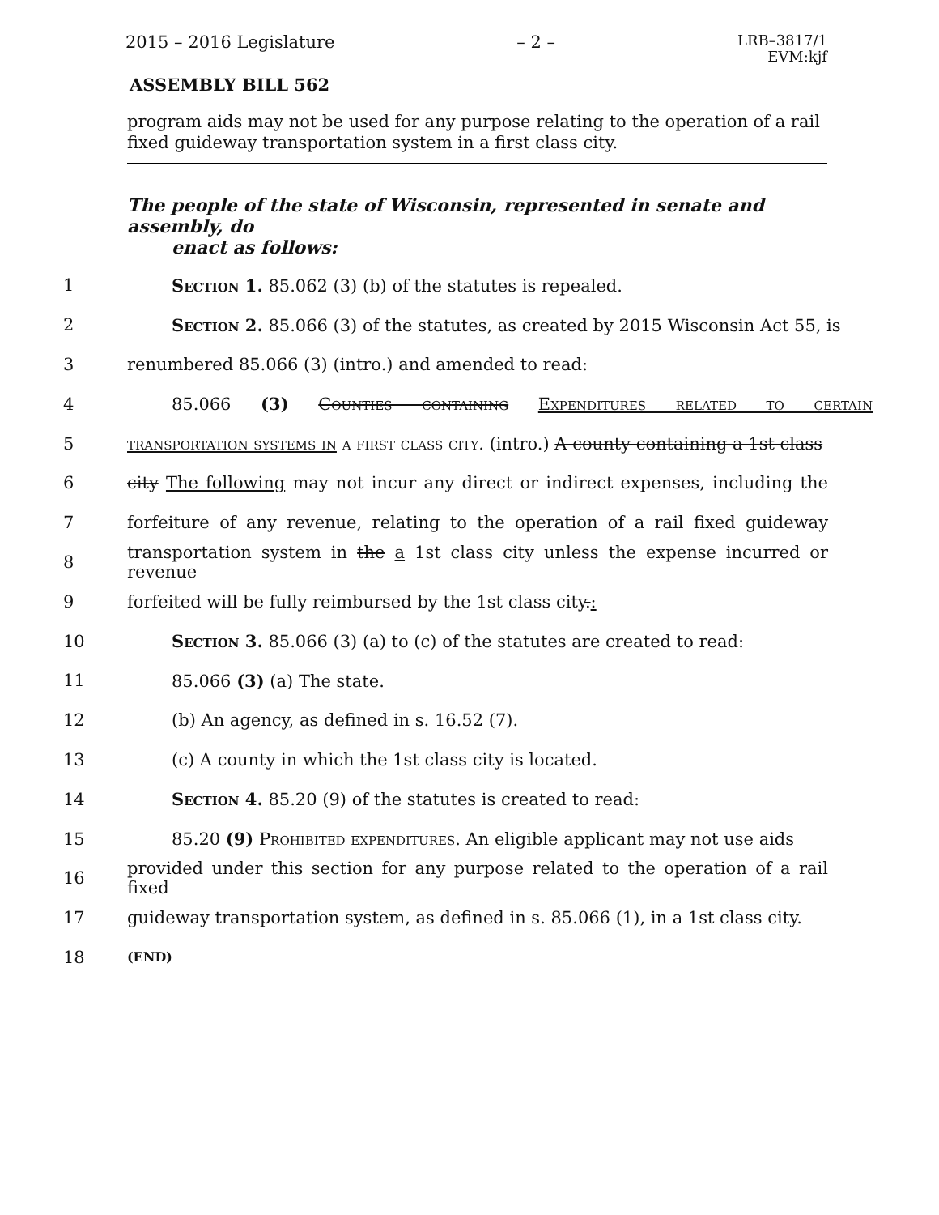2015 – 2016 Legislature – 2 – LRB–3817/1
EVM:kjf
ASSEMBLY BILL 562
program aids may not be used for any purpose relating to the operation of a rail fixed guideway transportation system in a first class city.
The people of the state of Wisconsin, represented in senate and assembly, do
enact as follows:
1 Section 1. 85.062 (3) (b) of the statutes is repealed.
2
Section 2. 85.066 (3) of the statutes, as created by 2015 Wisconsin Act 55, is
3 renumbered 85.066 (3) (intro.) and amended to read:
4 85.066 (3) Counties containing Expenditures related to certain
5
transportation systems in a first class city. (intro.) A county containing a 1st class
6
city The following may not incur any direct or indirect expenses, including the
7
forfeiture of any revenue, relating to the operation of a rail fixed guideway
8
transportation system in the a 1st class city unless the expense incurred or revenue
9 forfeited will be fully reimbursed by the 1st class city.:
10
Section 3. 85.066 (3) (a) to (c) of the statutes are created to read:
11 85.066 (3) (a) The state.
12 (b) An agency, as defined in s. 16.52 (7).
13 (c) A county in which the 1st class city is located.
14 Section 4. 85.20 (9) of the statutes is created to read:
15
85.20 (9) Prohibited expenditures. An eligible applicant may not use aids
16
provided under this section for any purpose related to the operation of a rail fixed
17
guideway transportation system, as defined in s. 85.066 (1), in a 1st class city.
18
(END)